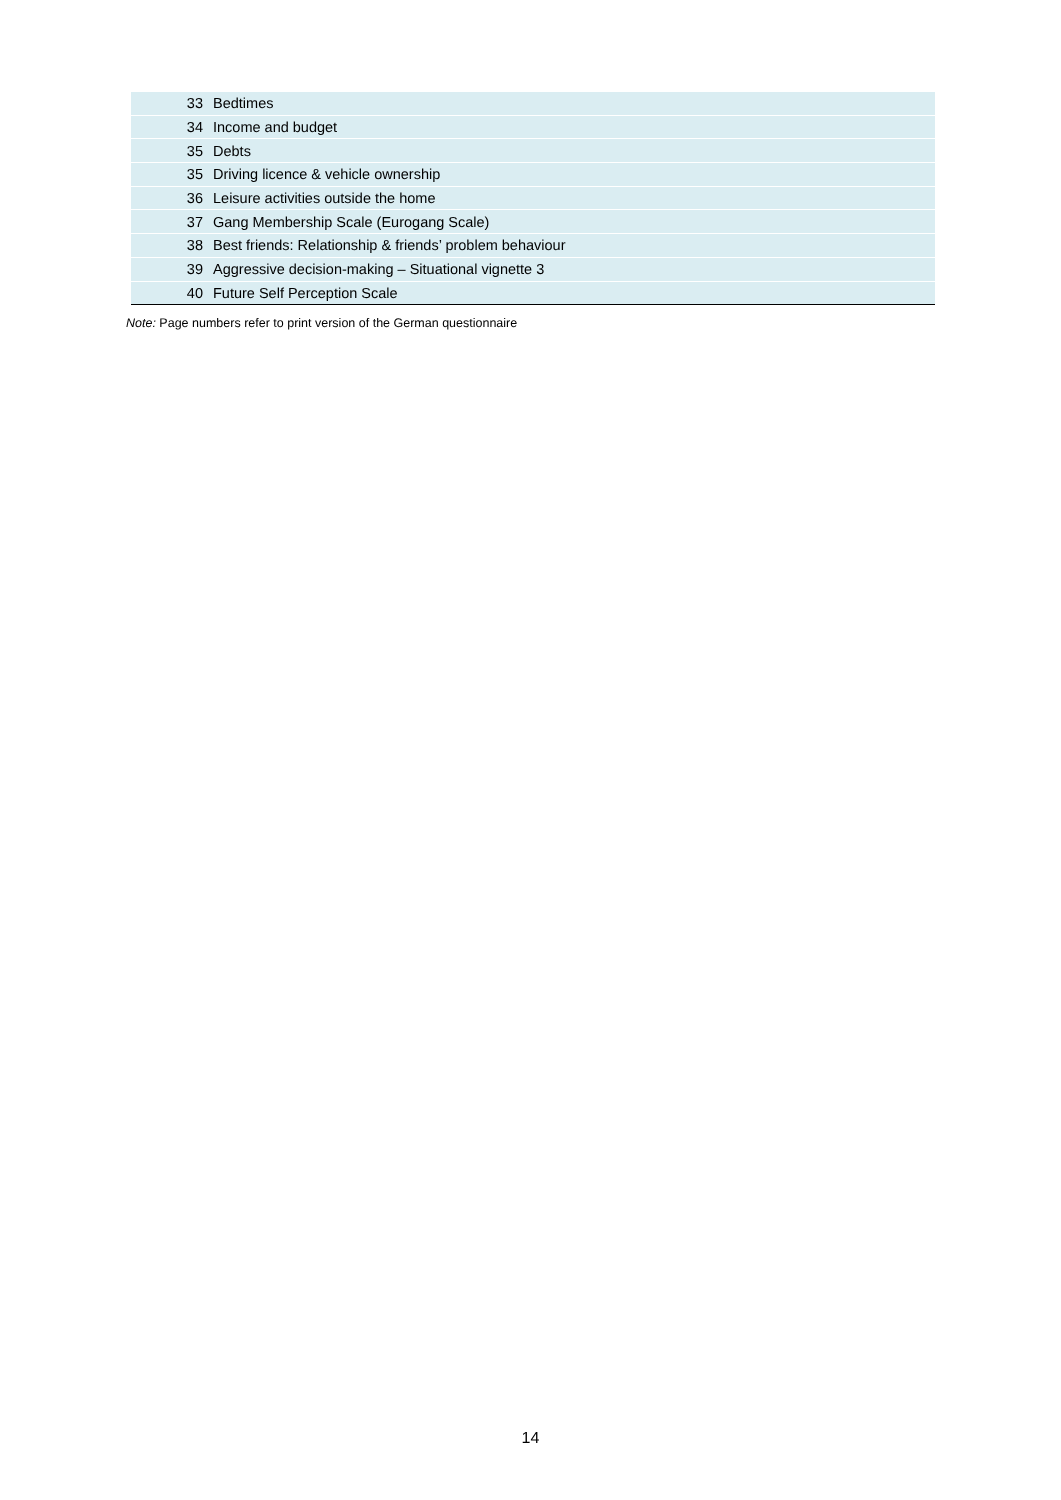| 33 | Bedtimes |
| 34 | Income and budget |
| 35 | Debts |
| 35 | Driving licence & vehicle ownership |
| 36 | Leisure activities outside the home |
| 37 | Gang Membership Scale (Eurogang Scale) |
| 38 | Best friends: Relationship & friends’ problem behaviour |
| 39 | Aggressive decision-making – Situational vignette 3 |
| 40 | Future Self Perception Scale |
Note: Page numbers refer to print version of the German questionnaire
14